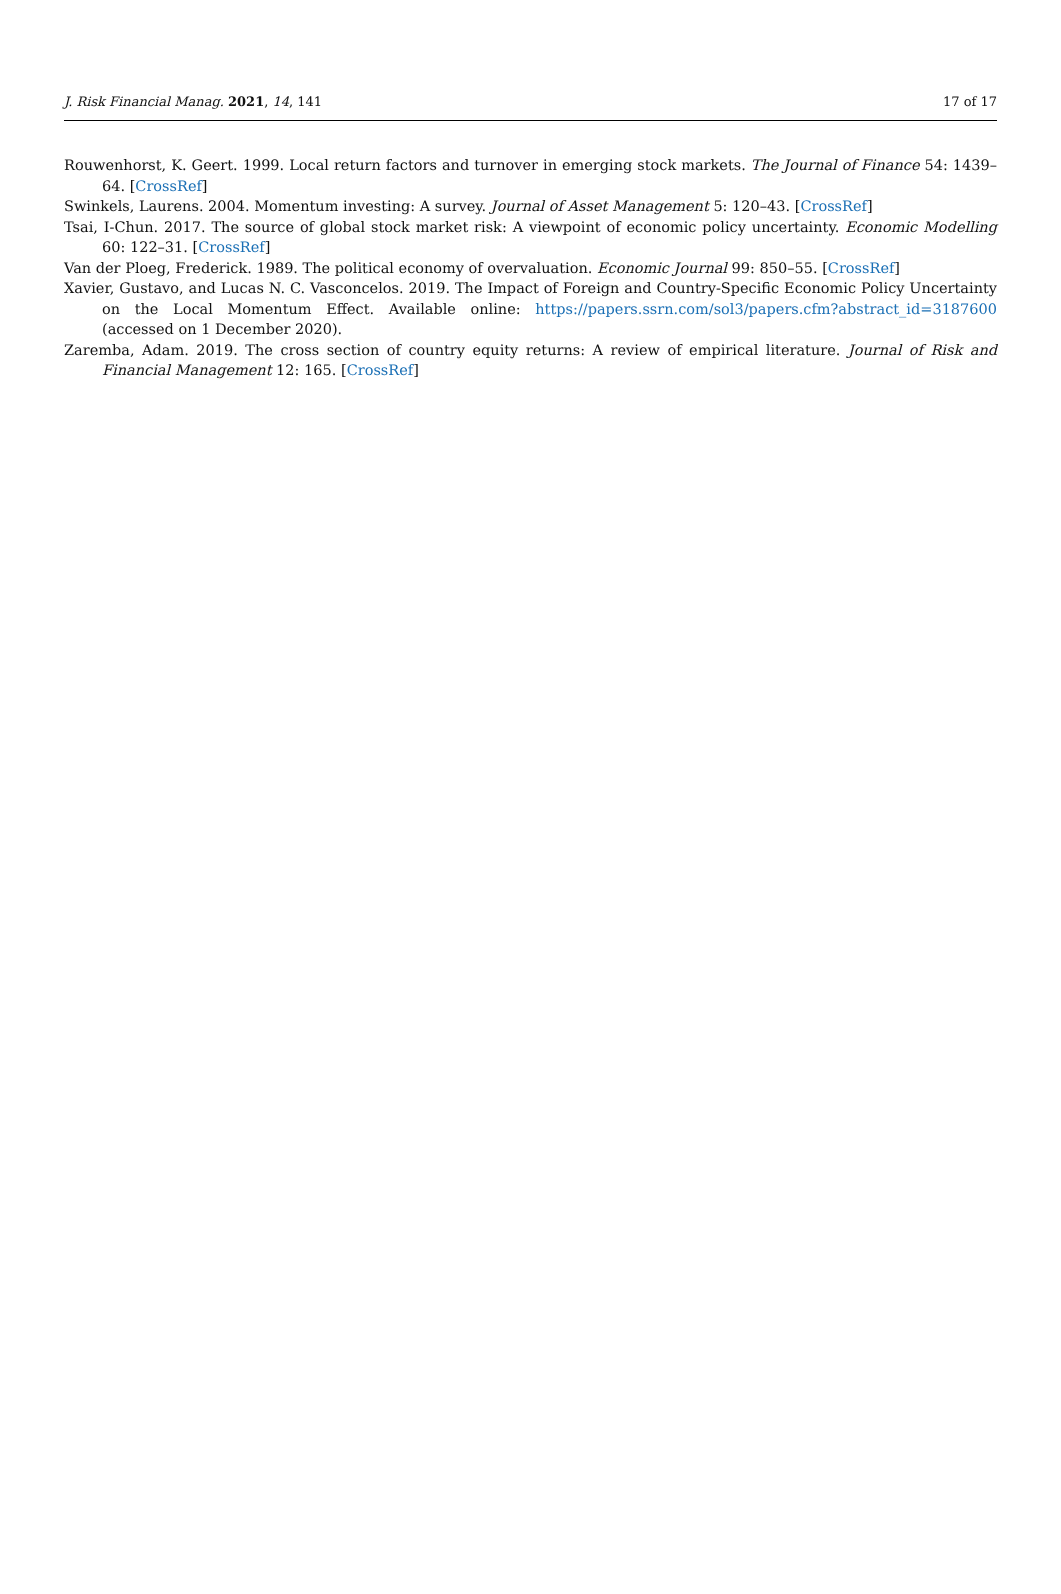J. Risk Financial Manag. 2021, 14, 141 17 of 17
Rouwenhorst, K. Geert. 1999. Local return factors and turnover in emerging stock markets. The Journal of Finance 54: 1439–64. [CrossRef]
Swinkels, Laurens. 2004. Momentum investing: A survey. Journal of Asset Management 5: 120–43. [CrossRef]
Tsai, I-Chun. 2017. The source of global stock market risk: A viewpoint of economic policy uncertainty. Economic Modelling 60: 122–31. [CrossRef]
Van der Ploeg, Frederick. 1989. The political economy of overvaluation. Economic Journal 99: 850–55. [CrossRef]
Xavier, Gustavo, and Lucas N. C. Vasconcelos. 2019. The Impact of Foreign and Country-Specific Economic Policy Uncertainty on the Local Momentum Effect. Available online: https://papers.ssrn.com/sol3/papers.cfm?abstract_id=3187600 (accessed on 1 December 2020).
Zaremba, Adam. 2019. The cross section of country equity returns: A review of empirical literature. Journal of Risk and Financial Management 12: 165. [CrossRef]